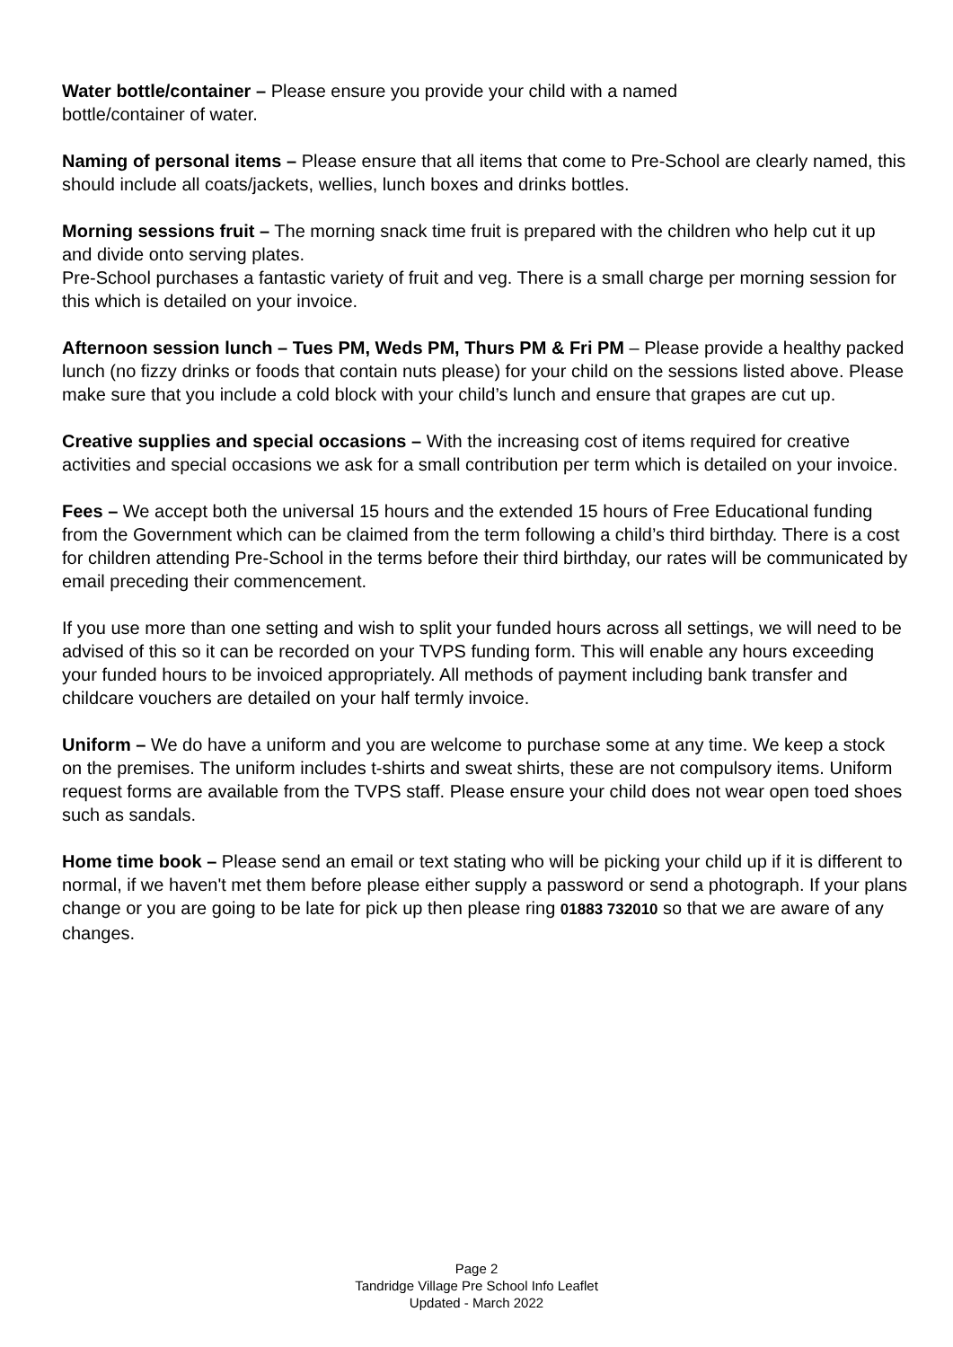Water bottle/container – Please ensure you provide your child with a named
bottle/container of water.
Naming of personal items – Please ensure that all items that come to Pre-School are clearly named, this should include all coats/jackets, wellies, lunch boxes and drinks bottles.
Morning sessions fruit – The morning snack time fruit is prepared with the children who help cut it up and divide onto serving plates.
Pre-School purchases a fantastic variety of fruit and veg. There is a small charge per morning session for this which is detailed on your invoice.
Afternoon session lunch – Tues PM, Weds PM, Thurs PM & Fri PM – Please provide a healthy packed lunch (no fizzy drinks or foods that contain nuts please) for your child on the sessions listed above. Please make sure that you include a cold block with your child’s lunch and ensure that grapes are cut up.
Creative supplies and special occasions – With the increasing cost of items required for creative activities and special occasions we ask for a small contribution per term which is detailed on your invoice.
Fees – We accept both the universal 15 hours and the extended 15 hours of Free Educational funding from the Government which can be claimed from the term following a child’s third birthday. There is a cost for children attending Pre-School in the terms before their third birthday, our rates will be communicated by email preceding their commencement.
If you use more than one setting and wish to split your funded hours across all settings, we will need to be advised of this so it can be recorded on your TVPS funding form. This will enable any hours exceeding your funded hours to be invoiced appropriately. All methods of payment including bank transfer and childcare vouchers are detailed on your half termly invoice.
Uniform – We do have a uniform and you are welcome to purchase some at any time. We keep a stock on the premises. The uniform includes t-shirts and sweat shirts, these are not compulsory items. Uniform request forms are available from the TVPS staff. Please ensure your child does not wear open toed shoes such as sandals.
Home time book – Please send an email or text stating who will be picking your child up if it is different to normal, if we haven't met them before please either supply a password or send a photograph. If your plans change or you are going to be late for pick up then please ring 01883 732010 so that we are aware of any changes.
Page 2
Tandridge Village Pre School Info Leaflet
Updated - March 2022